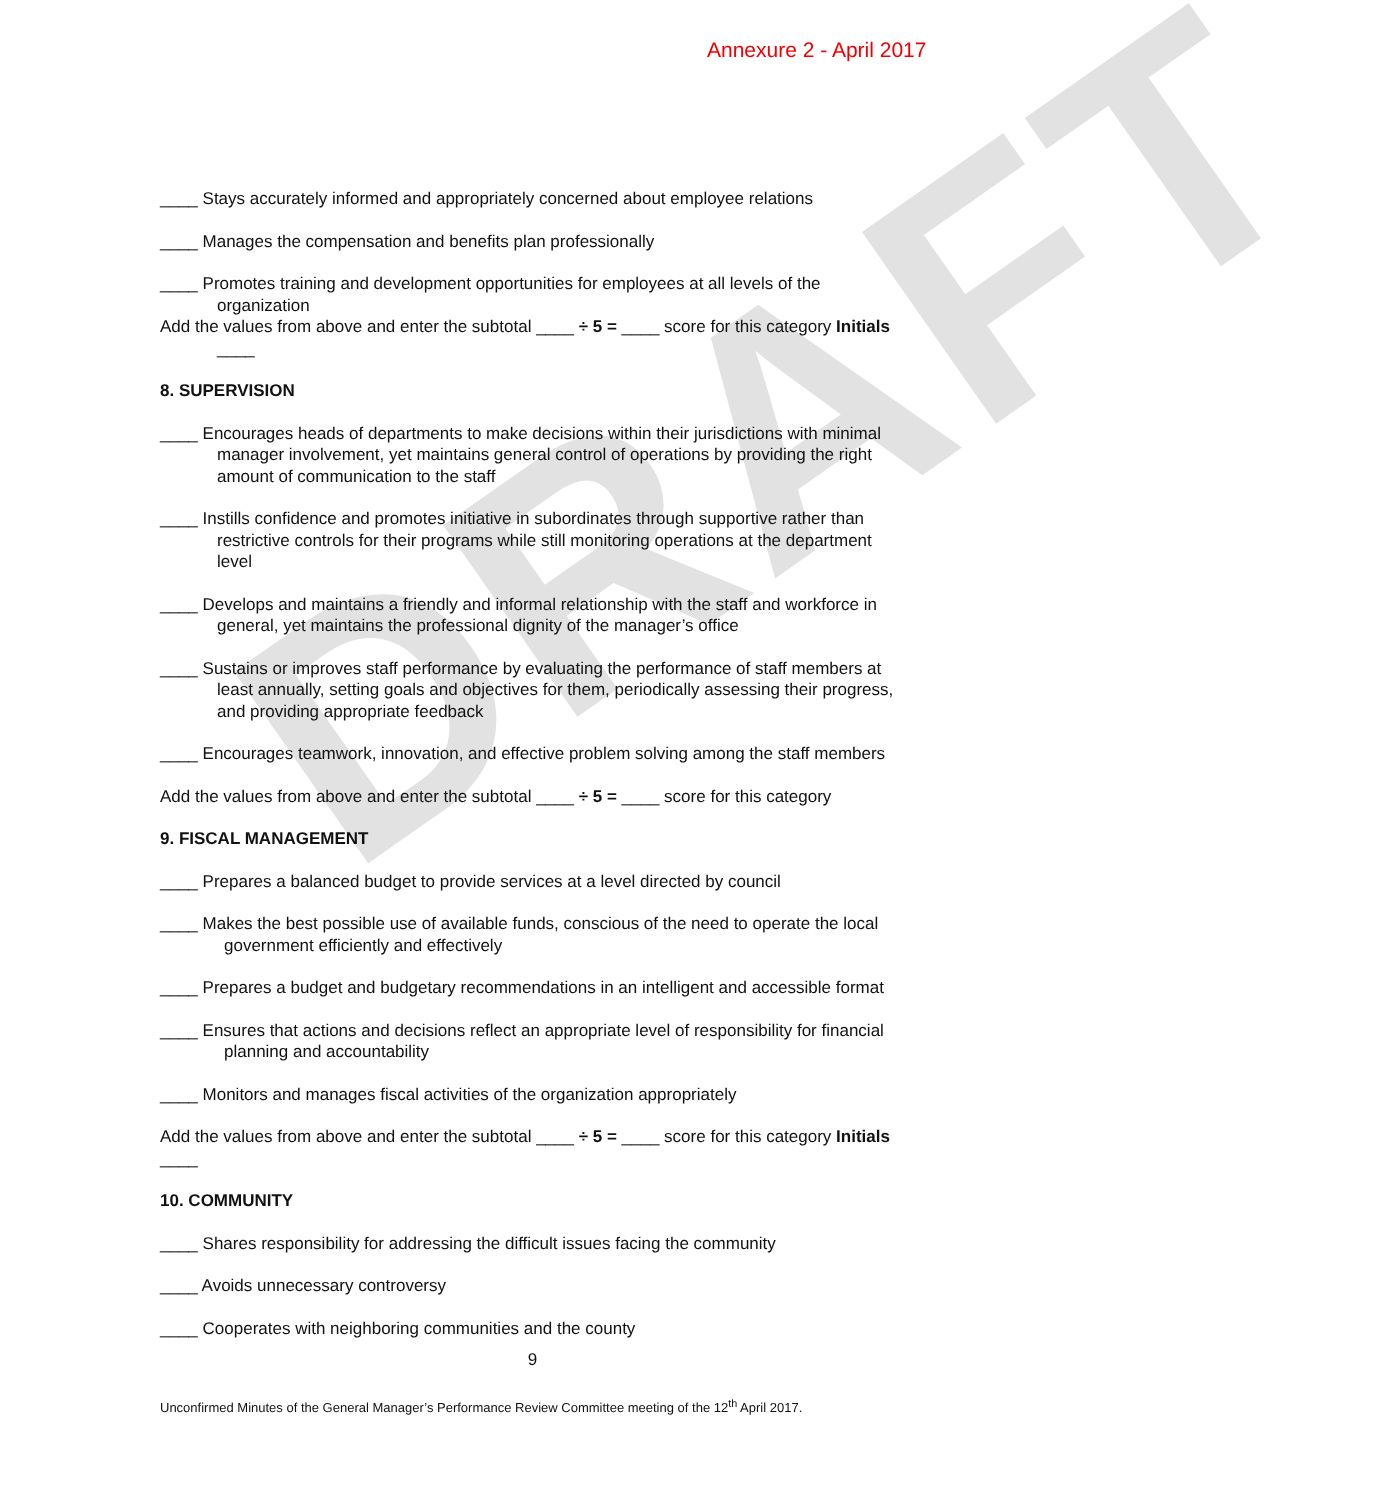DRAFT
Annexure 2 - April 2017
____ Stays accurately informed and appropriately concerned about employee relations
____ Manages the compensation and benefits plan professionally
____ Promotes training and development opportunities for employees at all levels of the organization
Add the values from above and enter the subtotal ____ ÷ 5 = ____ score for this category Initials
____
8. SUPERVISION
____ Encourages heads of departments to make decisions within their jurisdictions with minimal manager involvement, yet maintains general control of operations by providing the right amount of communication to the staff
____ Instills confidence and promotes initiative in subordinates through supportive rather than restrictive controls for their programs while still monitoring operations at the department level
____ Develops and maintains a friendly and informal relationship with the staff and workforce in general, yet maintains the professional dignity of the manager’s office
____ Sustains or improves staff performance by evaluating the performance of staff members at least annually, setting goals and objectives for them, periodically assessing their progress, and providing appropriate feedback
____ Encourages teamwork, innovation, and effective problem solving among the staff members
Add the values from above and enter the subtotal ____ ÷ 5 = ____ score for this category
9. FISCAL MANAGEMENT
____ Prepares a balanced budget to provide services at a level directed by council
____ Makes the best possible use of available funds, conscious of the need to operate the local government efficiently and effectively
____ Prepares a budget and budgetary recommendations in an intelligent and accessible format
____ Ensures that actions and decisions reflect an appropriate level of responsibility for financial planning and accountability
____ Monitors and manages fiscal activities of the organization appropriately
Add the values from above and enter the subtotal ____ ÷ 5 = ____ score for this category Initials
____
10. COMMUNITY
____ Shares responsibility for addressing the difficult issues facing the community
____ Avoids unnecessary controversy
____ Cooperates with neighboring communities and the county
9
Unconfirmed Minutes of the General Manager’s Performance Review Committee meeting of the 12<sup>th</sup> April 2017.